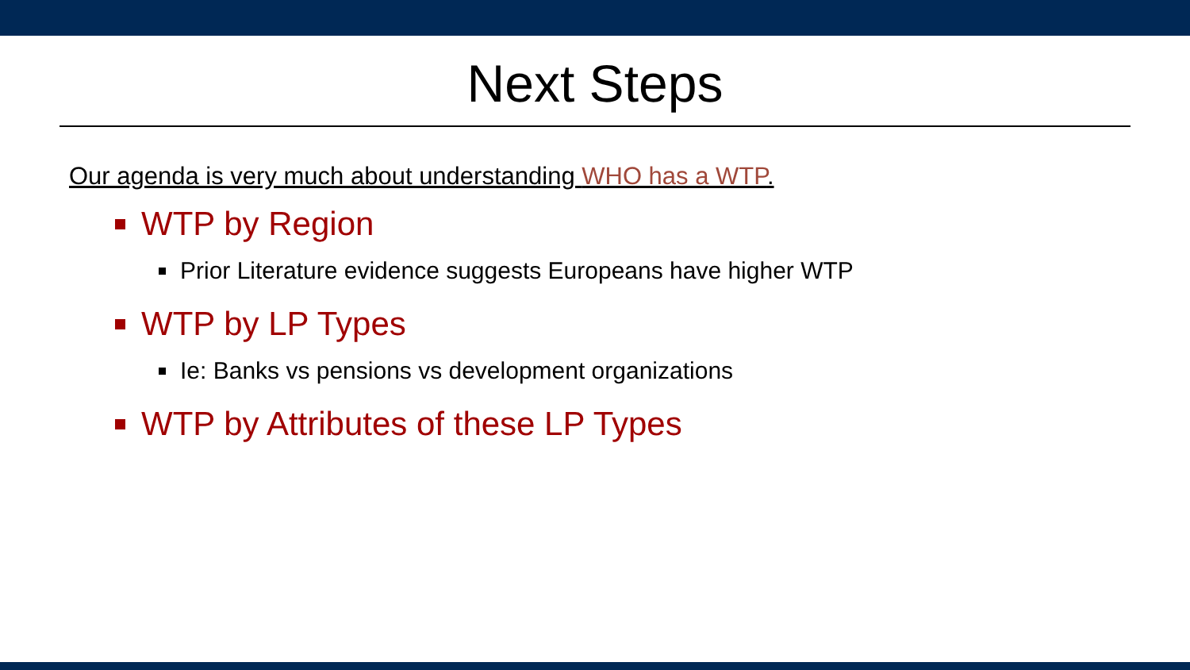Next Steps
Our agenda is very much about understanding WHO has a WTP.
WTP by Region
Prior Literature evidence suggests Europeans have higher WTP
WTP by LP Types
Ie: Banks vs pensions vs development organizations
WTP by Attributes of these LP Types